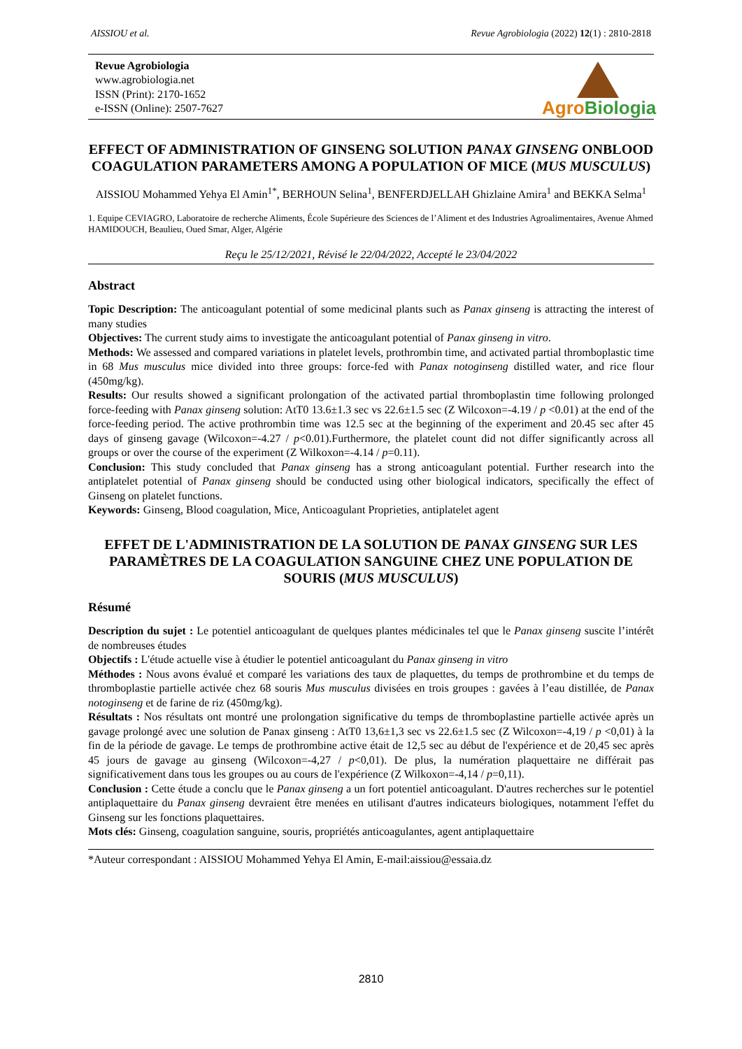AISSIOU et al. Revue Agrobiologia (2022) 12(1) : 2810-2818
Revue Agrobiologia
www.agrobiologia.net
ISSN (Print): 2170-1652
e-ISSN (Online): 2507-7627
AgroBiologia
EFFECT OF ADMINISTRATION OF GINSENG SOLUTION PANAX GINSENG ONBLOOD COAGULATION PARAMETERS AMONG A POPULATION OF MICE (MUS MUSCULUS)
AISSIOU Mohammed Yehya El Amin<sup>1*</sup>, BERHOUN Selina<sup>1</sup>, BENFERDJELLAH Ghizlaine Amira<sup>1</sup> and BEKKA Selma<sup>1</sup>
1. Equipe CEVIAGRO, Laboratoire de recherche Aliments, École Supérieure des Sciences de l’Aliment et des Industries Agroalimentaires, Avenue Ahmed HAMIDOUCH, Beaulieu, Oued Smar, Alger, Algérie
Reçu le 25/12/2021, Révisé le 22/04/2022, Accepté le 23/04/2022
Abstract
Topic Description: The anticoagulant potential of some medicinal plants such as Panax ginseng is attracting the interest of many studies
Objectives: The current study aims to investigate the anticoagulant potential of Panax ginseng in vitro.
Methods: We assessed and compared variations in platelet levels, prothrombin time, and activated partial thromboplastic time in 68 Mus musculus mice divided into three groups: force-fed with Panax notoginseng distilled water, and rice flour (450mg/kg).
Results: Our results showed a significant prolongation of the activated partial thromboplastin time following prolonged force-feeding with Panax ginseng solution: AtT0 13.6±1.3 sec vs 22.6±1.5 sec (Z Wilcoxon=-4.19 / p <0.01) at the end of the force-feeding period. The active prothrombin time was 12.5 sec at the beginning of the experiment and 20.45 sec after 45 days of ginseng gavage (Wilcoxon=-4.27 / p<0.01).Furthermore, the platelet count did not differ significantly across all groups or over the course of the experiment (Z Wilkoxon=-4.14 / p=0.11).
Conclusion: This study concluded that Panax ginseng has a strong anticoagulant potential. Further research into the antiplatelet potential of Panax ginseng should be conducted using other biological indicators, specifically the effect of Ginseng on platelet functions.
Keywords: Ginseng, Blood coagulation, Mice, Anticoagulant Proprieties, antiplatelet agent
EFFET DE L'ADMINISTRATION DE LA SOLUTION DE PANAX GINSENG SUR LES PARAMÈTRES DE LA COAGULATION SANGUINE CHEZ UNE POPULATION DE SOURIS (MUS MUSCULUS)
Résumé
Description du sujet : Le potentiel anticoagulant de quelques plantes médicinales tel que le Panax ginseng suscite l’intérêt de nombreuses études
Objectifs : L'étude actuelle vise à étudier le potentiel anticoagulant du Panax ginseng in vitro
Méthodes : Nous avons évalué et comparé les variations des taux de plaquettes, du temps de prothrombine et du temps de thromboplastie partielle activée chez 68 souris Mus musculus divisées en trois groupes : gavées à l’eau distillée, de Panax notoginseng et de farine de riz (450mg/kg).
Résultats : Nos résultats ont montré une prolongation significative du temps de thromboplastine partielle activée après un gavage prolongé avec une solution de Panax ginseng : AtT0 13,6±1,3 sec vs 22.6±1.5 sec (Z Wilcoxon=-4,19 / p <0,01) à la fin de la période de gavage. Le temps de prothrombine active était de 12,5 sec au début de l'expérience et de 20,45 sec après 45 jours de gavage au ginseng (Wilcoxon=-4,27 / p<0,01). De plus, la numération plaquettaire ne différait pas significativement dans tous les groupes ou au cours de l'expérience (Z Wilkoxon=-4,14 / p=0,11).
Conclusion : Cette étude a conclu que le Panax ginseng a un fort potentiel anticoagulant. D'autres recherches sur le potentiel antiplaquettaire du Panax ginseng devraient être menées en utilisant d'autres indicateurs biologiques, notamment l'effet du Ginseng sur les fonctions plaquettaires.
Mots clés: Ginseng, coagulation sanguine, souris, propriétés anticoagulantes, agent antiplaquettaire
*Auteur correspondant : AISSIOU Mohammed Yehya El Amin, E-mail:aissiou@essaia.dz
2810